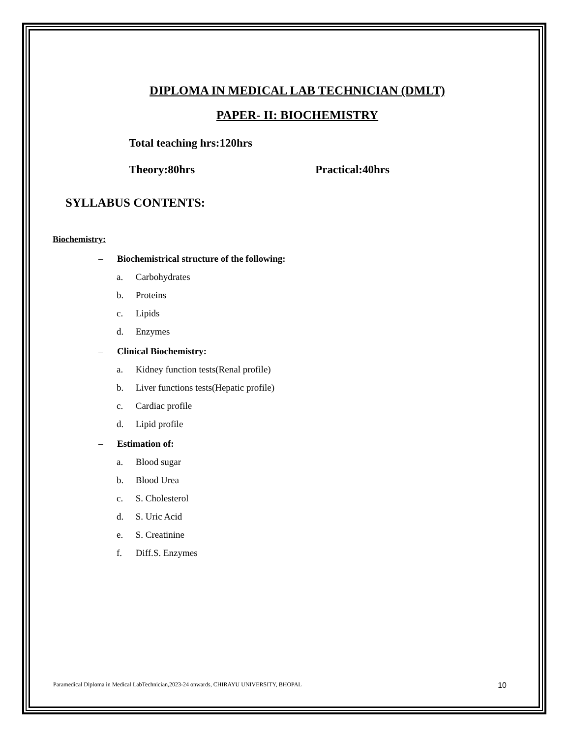DIPLOMA IN MEDICAL LAB TECHNICIAN (DMLT)
PAPER- II: BIOCHEMISTRY
Total teaching hrs:120hrs
Theory:80hrs Practical:40hrs
SYLLABUS CONTENTS:
Biochemistry:
– Biochemistrical structure of the following:
a. Carbohydrates
b. Proteins
c. Lipids
d. Enzymes
– Clinical Biochemistry:
a. Kidney function tests(Renal profile)
b. Liver functions tests(Hepatic profile)
c. Cardiac profile
d. Lipid profile
– Estimation of:
a. Blood sugar
b. Blood Urea
c. S. Cholesterol
d. S. Uric Acid
e. S. Creatinine
f. Diff.S. Enzymes
Paramedical Diploma in Medical LabTechnician,2023-24 onwards, CHIRAYU UNIVERSITY, BHOPAL 10